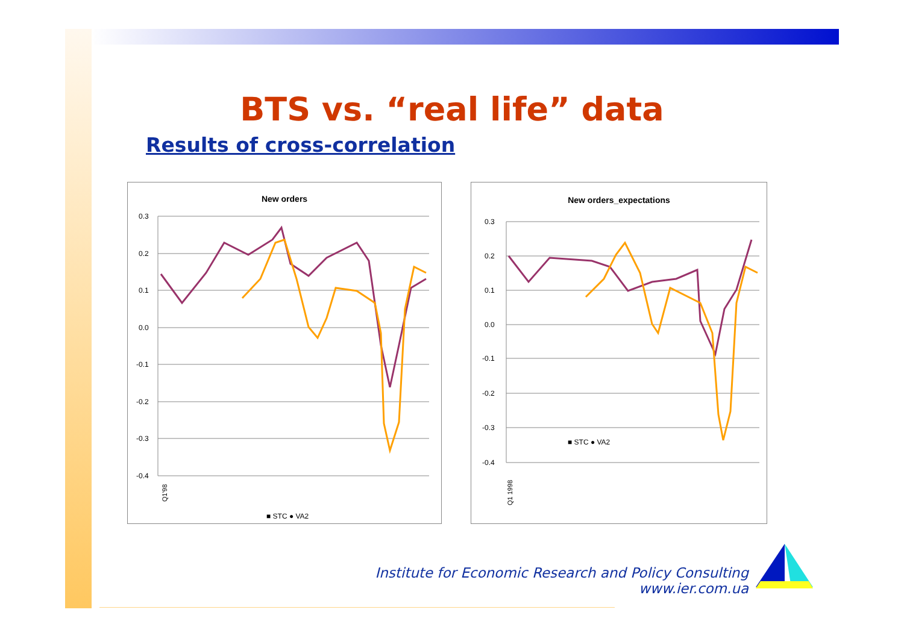BTS vs. “real life” data
Results of cross-correlation
New orders
0.3
0.2
0.1
0.0
-0.1
-0.2
-0.3
-0.4
Q1'98
■ STC ● VA2
New orders_expectations
0.3
0.2
0.1
0.0
-0.1
-0.2
-0.3
-0.4
■ STC ● VA2
Q1 1998
Institute for Economic Research and Policy Consulting
www.ier.com.ua